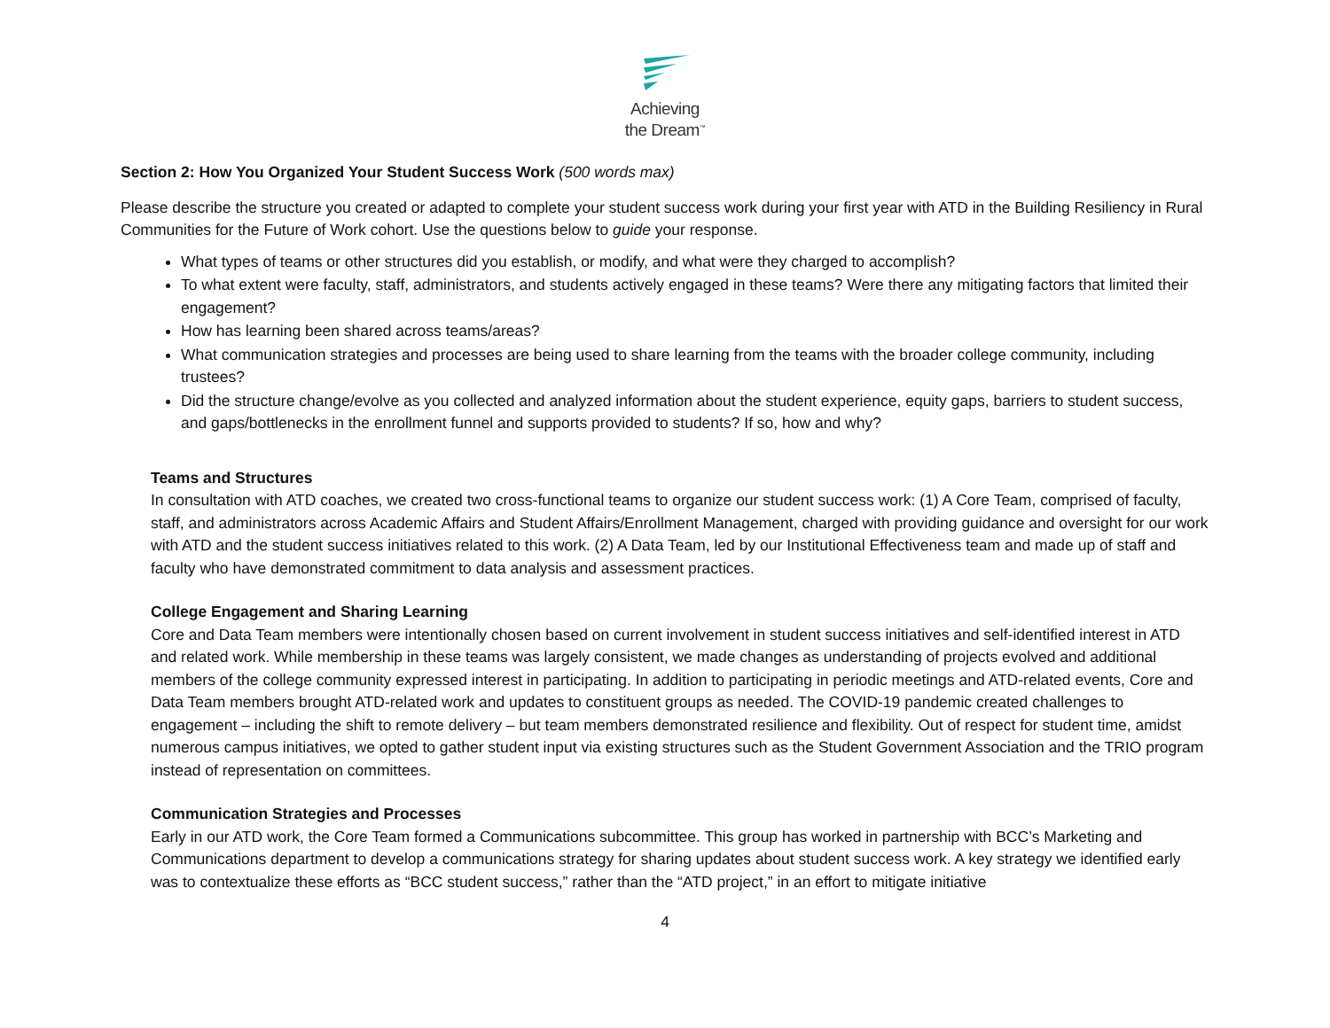Achieving
the Dream<sup>™</sup>
Section 2: How You Organized Your Student Success Work (500 words max)
Please describe the structure you created or adapted to complete your student success work during your first year with ATD in the Building Resiliency in Rural Communities for the Future of Work cohort. Use the questions below to guide your response.
What types of teams or other structures did you establish, or modify, and what were they charged to accomplish?
To what extent were faculty, staff, administrators, and students actively engaged in these teams? Were there any mitigating factors that limited their engagement?
How has learning been shared across teams/areas?
What communication strategies and processes are being used to share learning from the teams with the broader college community, including trustees?
Did the structure change/evolve as you collected and analyzed information about the student experience, equity gaps, barriers to student success, and gaps/bottlenecks in the enrollment funnel and supports provided to students? If so, how and why?
Teams and Structures
In consultation with ATD coaches, we created two cross-functional teams to organize our student success work: (1) A Core Team, comprised of faculty, staff, and administrators across Academic Affairs and Student Affairs/Enrollment Management, charged with providing guidance and oversight for our work with ATD and the student success initiatives related to this work. (2) A Data Team, led by our Institutional Effectiveness team and made up of staff and faculty who have demonstrated commitment to data analysis and assessment practices.
College Engagement and Sharing Learning
Core and Data Team members were intentionally chosen based on current involvement in student success initiatives and self-identified interest in ATD and related work. While membership in these teams was largely consistent, we made changes as understanding of projects evolved and additional members of the college community expressed interest in participating. In addition to participating in periodic meetings and ATD-related events, Core and Data Team members brought ATD-related work and updates to constituent groups as needed. The COVID-19 pandemic created challenges to engagement – including the shift to remote delivery – but team members demonstrated resilience and flexibility. Out of respect for student time, amidst numerous campus initiatives, we opted to gather student input via existing structures such as the Student Government Association and the TRIO program instead of representation on committees.
Communication Strategies and Processes
Early in our ATD work, the Core Team formed a Communications subcommittee. This group has worked in partnership with BCC’s Marketing and Communications department to develop a communications strategy for sharing updates about student success work. A key strategy we identified early was to contextualize these efforts as “BCC student success,” rather than the “ATD project,” in an effort to mitigate initiative
4